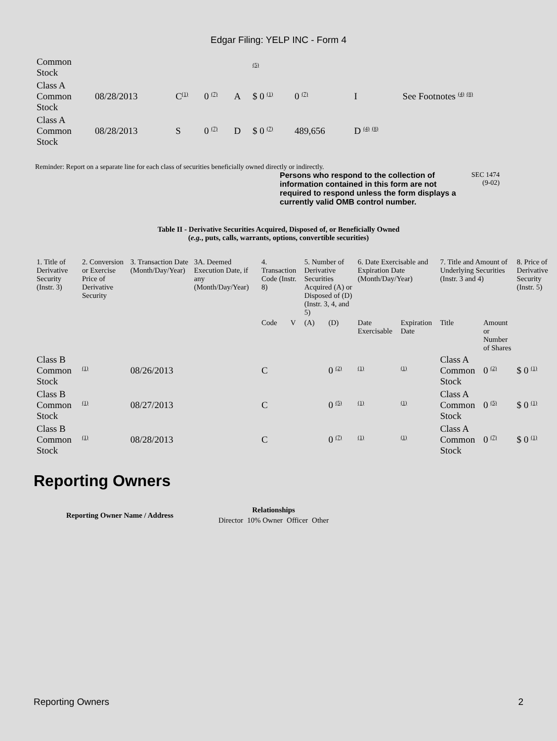Edgar Filing: YELP INC - Form 4
| Common Stock | | | | | <sup>(5)</sup> | | | |
| Class A Common Stock | 08/28/2013 | C<sup>(1)</sup> | 0 <sup>(7)</sup> | A | $ 0 <sup>(1)</sup> | 0 <sup>(7)</sup> | I | See Footnotes <sup>(4)</sup> <sup>(8)</sup> |
| Class A Common Stock | 08/28/2013 | S | 0 <sup>(7)</sup> | D | $ 0 <sup>(7)</sup> | 489,656 | D <sup>(4)</sup> <sup>(8)</sup> | |
Reminder: Report on a separate line for each class of securities beneficially owned directly or indirectly.
Persons who respond to the collection of information contained in this form are not required to respond unless the form displays a currently valid OMB control number.
SEC 1474
(9-02)
Table II - Derivative Securities Acquired, Disposed of, or Beneficially Owned
(e.g., puts, calls, warrants, options, convertible securities)
| 1. Title of Derivative Security (Instr. 3) | 2. Conversion or Exercise Price of Derivative Security | 3. Transaction Date (Month/Day/Year) | 3A. Deemed Execution Date, if any (Month/Day/Year) | 4. Transaction Code (Instr. 8) | | 5. Number of Derivative Securities Acquired (A) or Disposed of (D) (Instr. 3, 4, and 5) | | 6. Date Exercisable and Expiration Date (Month/Day/Year) | | 7. Title and Amount of Underlying Securities (Instr. 3 and 4) | | 8. Price of Derivative Security (Instr. 5) |
| --- | --- | --- | --- | --- | --- | --- | --- | --- | --- | --- | --- | --- |
| | | | | Code | V | (A) | (D) | Date Exercisable | Expiration Date | Title | Amount or Number of Shares | |
| Class B Common Stock | <sup>(1)</sup> | 08/26/2013 | | C | | | 0 <sup>(2)</sup> | <sup>(1)</sup> | <sup>(1)</sup> | Class A Common Stock | 0 <sup>(2)</sup> | $ 0 <sup>(1)</sup> |
| Class B Common Stock | <sup>(1)</sup> | 08/27/2013 | | C | | | 0 <sup>(5)</sup> | <sup>(1)</sup> | <sup>(1)</sup> | Class A Common Stock | 0 <sup>(5)</sup> | $ 0 <sup>(1)</sup> |
| Class B Common Stock | <sup>(1)</sup> | 08/28/2013 | | C | | | 0 <sup>(7)</sup> | <sup>(1)</sup> | <sup>(1)</sup> | Class A Common Stock | 0 <sup>(7)</sup> | $ 0 <sup>(1)</sup> |
Reporting Owners
| Reporting Owner Name / Address | Relationships | | | |
| --- | --- | --- | --- | --- |
| | Director | 10% Owner | Officer | Other |
Reporting Owners 2